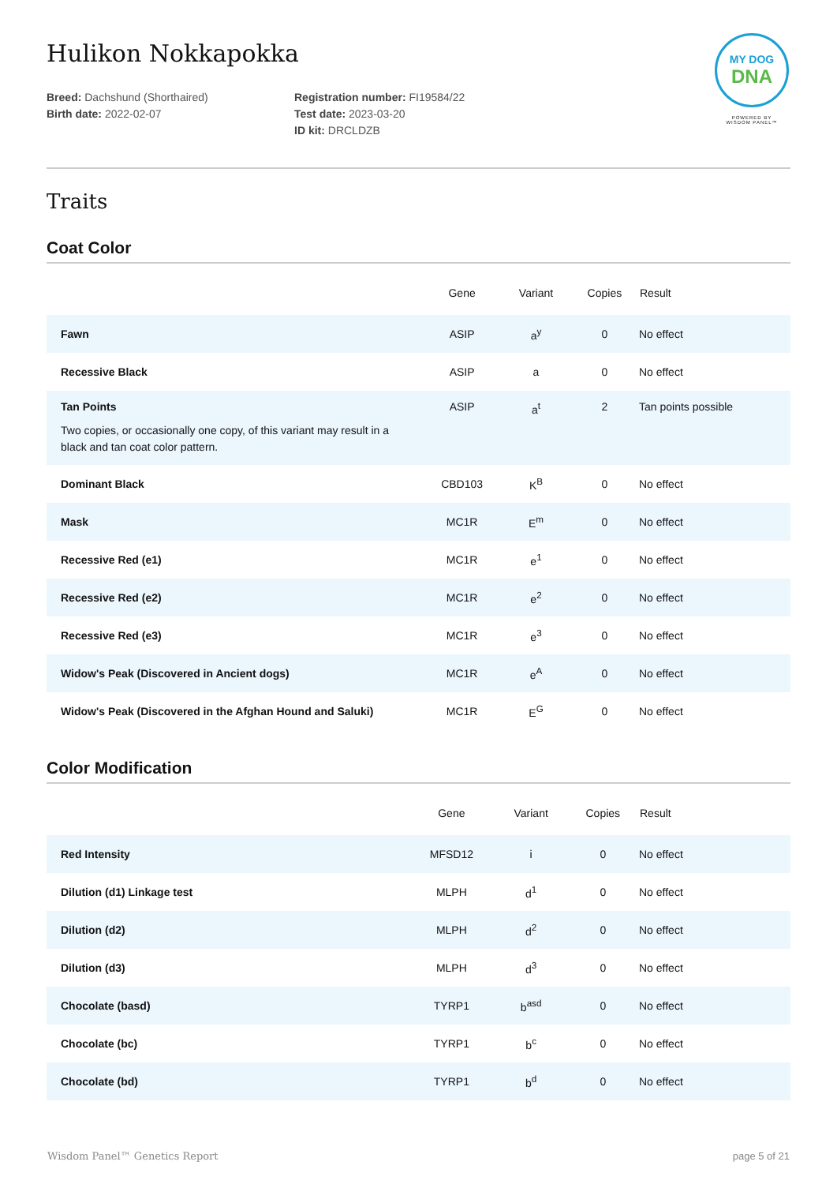MY DOG
DNA
POWERED BY
WISDOM PANEL™
Hulikon Nokkapokka
Breed: Dachshund (Shorthaired)
Birth date: 2022-02-07
Registration number: FI19584/22
Test date: 2023-03-20
ID kit: DRCLDZB
Traits
Coat Color
| | Gene | Variant | Copies | Result |
| --- | --- | --- | --- | --- |
| Fawn | ASIP | a<sup>y</sup> | 0 | No effect |
| Recessive Black | ASIP | a | 0 | No effect |
| Tan Points Two copies, or occasionally one copy, of this variant may result in a black and tan coat color pattern. | ASIP | a<sup>t</sup> | 2 | Tan points possible |
| Dominant Black | CBD103 | K<sup>B</sup> | 0 | No effect |
| Mask | MC1R | E<sup>m</sup> | 0 | No effect |
| Recessive Red (e1) | MC1R | e<sup>1</sup> | 0 | No effect |
| Recessive Red (e2) | MC1R | e<sup>2</sup> | 0 | No effect |
| Recessive Red (e3) | MC1R | e<sup>3</sup> | 0 | No effect |
| Widow's Peak (Discovered in Ancient dogs) | MC1R | e<sup>A</sup> | 0 | No effect |
| Widow's Peak (Discovered in the Afghan Hound and Saluki) | MC1R | E<sup>G</sup> | 0 | No effect |
Color Modification
| | Gene | Variant | Copies | Result |
| --- | --- | --- | --- | --- |
| Red Intensity | MFSD12 | i | 0 | No effect |
| Dilution (d1) Linkage test | MLPH | d<sup>1</sup> | 0 | No effect |
| Dilution (d2) | MLPH | d<sup>2</sup> | 0 | No effect |
| Dilution (d3) | MLPH | d<sup>3</sup> | 0 | No effect |
| Chocolate (basd) | TYRP1 | b<sup>asd</sup> | 0 | No effect |
| Chocolate (bc) | TYRP1 | b<sup>c</sup> | 0 | No effect |
| Chocolate (bd) | TYRP1 | b<sup>d</sup> | 0 | No effect |
Wisdom Panel™ Genetics Report page 5 of 21